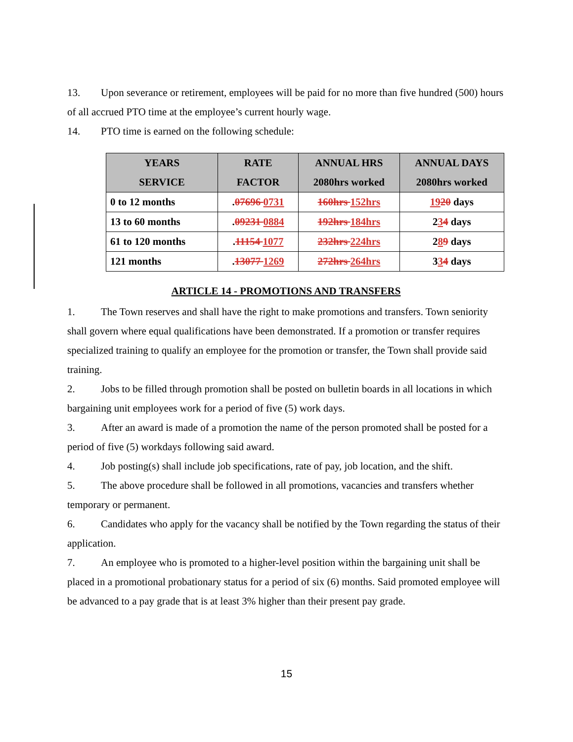13. Upon severance or retirement, employees will be paid for no more than five hundred (500) hours of all accrued PTO time at the employee’s current hourly wage.
14. PTO time is earned on the following schedule:
| YEARS SERVICE | RATE FACTOR | ANNUAL HRS 2080hrs worked | ANNUAL DAYS 2080hrs worked |
| --- | --- | --- | --- |
| 0 to 12 months | . 07696 0731 | 160hrs 152hrs | 19 20 days |
| 13 to 60 months | . 09231 0884 | 192hrs 184hrs | 2 3 4 days |
| 61 to 120 months | . 11154 1077 | 232hrs 224hrs | 2 8 9 days |
| 121 months | . 13077 1269 | 272hrs 264hrs | 3 3 4 days |
ARTICLE 14 - PROMOTIONS AND TRANSFERS
1. The Town reserves and shall have the right to make promotions and transfers. Town seniority shall govern where equal qualifications have been demonstrated. If a promotion or transfer requires specialized training to qualify an employee for the promotion or transfer, the Town shall provide said training.
2. Jobs to be filled through promotion shall be posted on bulletin boards in all locations in which bargaining unit employees work for a period of five (5) work days.
3. After an award is made of a promotion the name of the person promoted shall be posted for a period of five (5) workdays following said award.
4. Job posting(s) shall include job specifications, rate of pay, job location, and the shift.
5. The above procedure shall be followed in all promotions, vacancies and transfers whether temporary or permanent.
6. Candidates who apply for the vacancy shall be notified by the Town regarding the status of their application.
7. An employee who is promoted to a higher-level position within the bargaining unit shall be placed in a promotional probationary status for a period of six (6) months. Said promoted employee will be advanced to a pay grade that is at least 3% higher than their present pay grade.
15